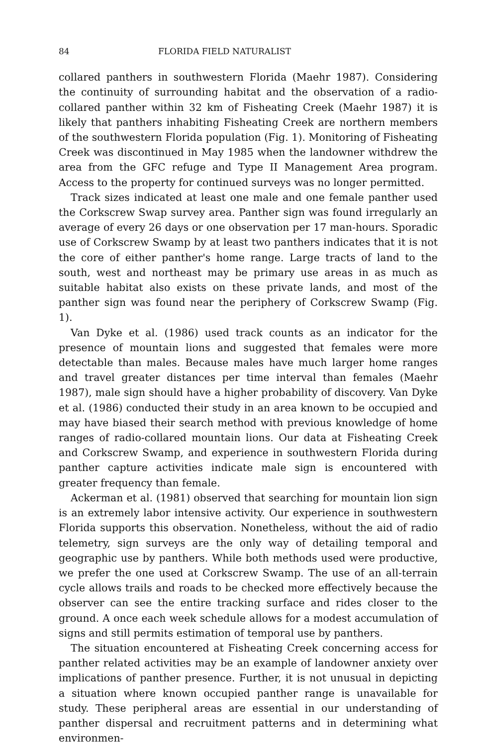84 FLORIDA FIELD NATURALIST
collared panthers in southwestern Florida (Maehr 1987). Considering the continuity of surrounding habitat and the observation of a radio-collared panther within 32 km of Fisheating Creek (Maehr 1987) it is likely that panthers inhabiting Fisheating Creek are northern members of the southwestern Florida population (Fig. 1). Monitoring of Fisheating Creek was discontinued in May 1985 when the landowner withdrew the area from the GFC refuge and Type II Management Area program. Access to the property for continued surveys was no longer permitted.
Track sizes indicated at least one male and one female panther used the Corkscrew Swap survey area. Panther sign was found irregularly an average of every 26 days or one observation per 17 man-hours. Sporadic use of Corkscrew Swamp by at least two panthers indicates that it is not the core of either panther's home range. Large tracts of land to the south, west and northeast may be primary use areas in as much as suitable habitat also exists on these private lands, and most of the panther sign was found near the periphery of Corkscrew Swamp (Fig. 1).
Van Dyke et al. (1986) used track counts as an indicator for the presence of mountain lions and suggested that females were more detectable than males. Because males have much larger home ranges and travel greater distances per time interval than females (Maehr 1987), male sign should have a higher probability of discovery. Van Dyke et al. (1986) conducted their study in an area known to be occupied and may have biased their search method with previous knowledge of home ranges of radio-collared mountain lions. Our data at Fisheating Creek and Corkscrew Swamp, and experience in southwestern Florida during panther capture activities indicate male sign is encountered with greater frequency than female.
Ackerman et al. (1981) observed that searching for mountain lion sign is an extremely labor intensive activity. Our experience in southwestern Florida supports this observation. Nonetheless, without the aid of radio telemetry, sign surveys are the only way of detailing temporal and geographic use by panthers. While both methods used were productive, we prefer the one used at Corkscrew Swamp. The use of an all-terrain cycle allows trails and roads to be checked more effectively because the observer can see the entire tracking surface and rides closer to the ground. A once each week schedule allows for a modest accumulation of signs and still permits estimation of temporal use by panthers.
The situation encountered at Fisheating Creek concerning access for panther related activities may be an example of landowner anxiety over implications of panther presence. Further, it is not unusual in depicting a situation where known occupied panther range is unavailable for study. These peripheral areas are essential in our understanding of panther dispersal and recruitment patterns and in determining what environmen-